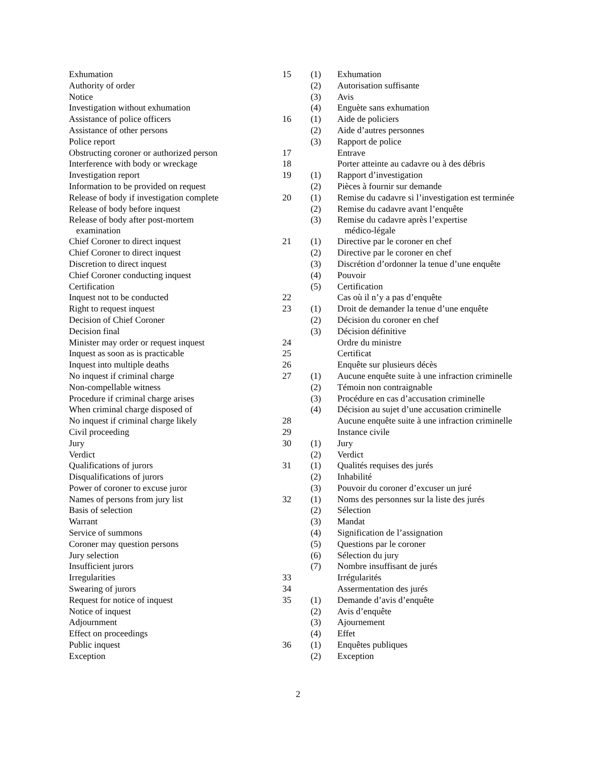| Exhumation | 15 | (1) | Exhumation |
| Authority of order | | (2) | Autorisation suffisante |
| Notice | | (3) | Avis |
| Investigation without exhumation | | (4) | Enguète sans exhumation |
| Assistance of police officers | 16 | (1) | Aide de policiers |
| Assistance of other persons | | (2) | Aide d’autres personnes |
| Police report | | (3) | Rapport de police |
| Obstructing coroner or authorized person | 17 | | Entrave |
| Interference with body or wreckage | 18 | | Porter atteinte au cadavre ou à des débris |
| Investigation report | 19 | (1) | Rapport d’investigation |
| Information to be provided on request | | (2) | Pièces à fournir sur demande |
| Release of body if investigation complete | 20 | (1) | Remise du cadavre si l’investigation est terminée |
| Release of body before inquest | | (2) | Remise du cadavre avant l’enquête |
| Release of body after post-mortem examination | | (3) | Remise du cadavre après l’expertise médico-légale |
| Chief Coroner to direct inquest | 21 | (1) | Directive par le coroner en chef |
| Chief Coroner to direct inquest | | (2) | Directive par le coroner en chef |
| Discretion to direct inquest | | (3) | Discrétion d’ordonner la tenue d’une enquête |
| Chief Coroner conducting inquest | | (4) | Pouvoir |
| Certification | | (5) | Certification |
| Inquest not to be conducted | 22 | | Cas où il n’y a pas d’enquête |
| Right to request inquest | 23 | (1) | Droit de demander la tenue d’une enquête |
| Decision of Chief Coroner | | (2) | Décision du coroner en chef |
| Decision final | | (3) | Décision définitive |
| Minister may order or request inquest | 24 | | Ordre du ministre |
| Inquest as soon as is practicable | 25 | | Certificat |
| Inquest into multiple deaths | 26 | | Enquête sur plusieurs décès |
| No inquest if criminal charge | 27 | (1) | Aucune enquête suite à une infraction criminelle |
| Non-compellable witness | | (2) | Témoin non contraignable |
| Procedure if criminal charge arises | | (3) | Procédure en cas d’accusation criminelle |
| When criminal charge disposed of | | (4) | Décision au sujet d’une accusation criminelle |
| No inquest if criminal charge likely | 28 | | Aucune enquête suite à une infraction criminelle |
| Civil proceeding | 29 | | Instance civile |
| Jury | 30 | (1) | Jury |
| Verdict | | (2) | Verdict |
| Qualifications of jurors | 31 | (1) | Qualités requises des jurés |
| Disqualifications of jurors | | (2) | Inhabilité |
| Power of coroner to excuse juror | | (3) | Pouvoir du coroner d’excuser un juré |
| Names of persons from jury list | 32 | (1) | Noms des personnes sur la liste des jurés |
| Basis of selection | | (2) | Sélection |
| Warrant | | (3) | Mandat |
| Service of summons | | (4) | Signification de l’assignation |
| Coroner may question persons | | (5) | Questions par le coroner |
| Jury selection | | (6) | Sélection du jury |
| Insufficient jurors | | (7) | Nombre insuffisant de jurés |
| Irregularities | 33 | | Irrégularités |
| Swearing of jurors | 34 | | Assermentation des jurés |
| Request for notice of inquest | 35 | (1) | Demande d’avis d’enquête |
| Notice of inquest | | (2) | Avis d’enquête |
| Adjournment | | (3) | Ajournement |
| Effect on proceedings | | (4) | Effet |
| Public inquest | 36 | (1) | Enquêtes publiques |
| Exception | | (2) | Exception |
2